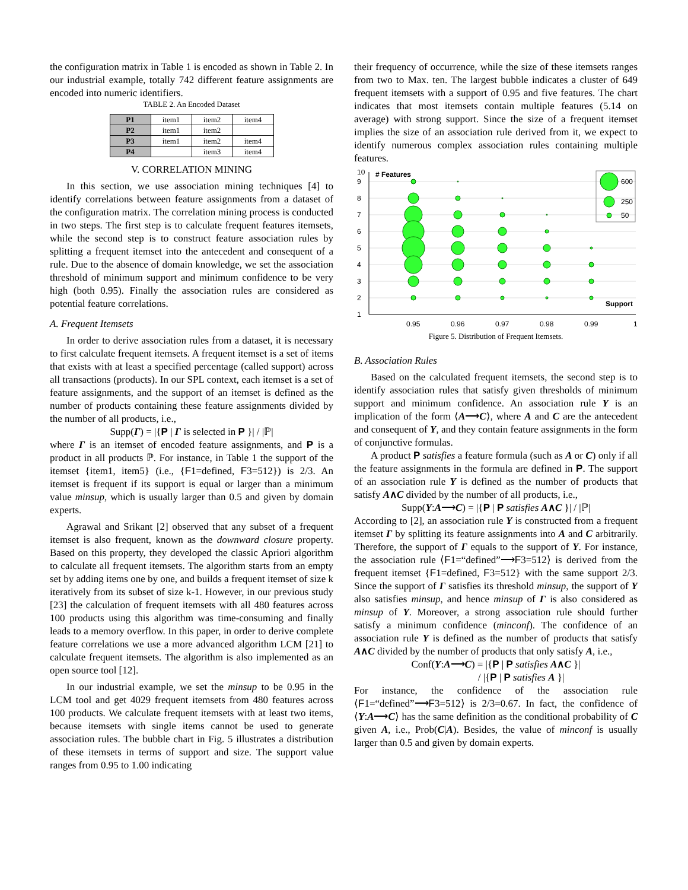the configuration matrix in Table 1 is encoded as shown in Table 2. In our industrial example, totally 742 different feature assignments are encoded into numeric identifiers.
TABLE 2. An Encoded Dataset
| P1 | item1 | item2 | item4 |
| P2 | item1 | item2 | |
| P3 | item1 | item2 | item4 |
| P4 | | item3 | item4 |
V. CORRELATION MINING
In this section, we use association mining techniques [4] to identify correlations between feature assignments from a dataset of the configuration matrix. The correlation mining process is conducted in two steps. The first step is to calculate frequent features itemsets, while the second step is to construct feature association rules by splitting a frequent itemset into the antecedent and consequent of a rule. Due to the absence of domain knowledge, we set the association threshold of minimum support and minimum confidence to be very high (both 0.95). Finally the association rules are considered as potential feature correlations.
A. Frequent Itemsets
In order to derive association rules from a dataset, it is necessary to first calculate frequent itemsets. A frequent itemset is a set of items that exists with at least a specified percentage (called support) across all transactions (products). In our SPL context, each itemset is a set of feature assignments, and the support of an itemset is defined as the number of products containing these feature assignments divided by the number of all products, i.e.,
Supp(Γ) = |{P | Γ is selected in P }| / |ℙ|
where Γ is an itemset of encoded feature assignments, and P is a product in all products ℙ. For instance, in Table 1 the support of the itemset {item1, item5} (i.e., {F1=defined, F3=512}) is 2/3. An itemset is frequent if its support is equal or larger than a minimum value minsup, which is usually larger than 0.5 and given by domain experts.
Agrawal and Srikant [2] observed that any subset of a frequent itemset is also frequent, known as the downward closure property. Based on this property, they developed the classic Apriori algorithm to calculate all frequent itemsets. The algorithm starts from an empty set by adding items one by one, and builds a frequent itemset of size k iteratively from its subset of size k-1. However, in our previous study [23] the calculation of frequent itemsets with all 480 features across 100 products using this algorithm was time-consuming and finally leads to a memory overflow. In this paper, in order to derive complete feature correlations we use a more advanced algorithm LCM [21] to calculate frequent itemsets. The algorithm is also implemented as an open source tool [12].
In our industrial example, we set the minsup to be 0.95 in the LCM tool and get 4029 frequent itemsets from 480 features across 100 products. We calculate frequent itemsets with at least two items, because itemsets with single items cannot be used to generate association rules. The bubble chart in Fig. 5 illustrates a distribution of these itemsets in terms of support and size. The support value ranges from 0.95 to 1.00 indicating
their frequency of occurrence, while the size of these itemsets ranges from two to Max. ten. The largest bubble indicates a cluster of 649 frequent itemsets with a support of 0.95 and five features. The chart indicates that most itemsets contain multiple features (5.14 on average) with strong support. Since the size of a frequent itemset implies the size of an association rule derived from it, we expect to identify numerous complex association rules containing multiple features.
10
9
8
7
6
5
4
3
2
1
# Features
Support
0.95
0.96
0.97
0.98
0.99
1
600
250
50
Figure 5. Distribution of Frequent Itemsets.
B. Association Rules
Based on the calculated frequent itemsets, the second step is to identify association rules that satisfy given thresholds of minimum support and minimum confidence. An association rule Υ is an implication of the form ⟨A⟶C⟩, where A and C are the antecedent and consequent of Υ, and they contain feature assignments in the form of conjunctive formulas.
A product P satisfies a feature formula (such as A or C) only if all the feature assignments in the formula are defined in P. The support of an association rule Υ is defined as the number of products that satisfy A∧C divided by the number of all products, i.e.,
Supp(Υ:A⟶C) = |{P | P satisfies A∧C }| / |ℙ|
According to [2], an association rule Υ is constructed from a frequent itemset Γ by splitting its feature assignments into A and C arbitrarily. Therefore, the support of Γ equals to the support of Υ. For instance, the association rule ⟨F1=“defined”⟶F3=512⟩ is derived from the frequent itemset {F1=defined, F3=512} with the same support 2/3. Since the support of Γ satisfies its threshold minsup, the support of Υ also satisfies minsup, and hence minsup of Γ is also considered as minsup of Υ. Moreover, a strong association rule should further satisfy a minimum confidence (minconf). The confidence of an association rule Υ is defined as the number of products that satisfy A∧C divided by the number of products that only satisfy A, i.e.,
Conf(Υ:A⟶C) = |{P | P satisfies A∧C }|
/ |{P | P satisfies A }|
For instance, the confidence of the association rule ⟨F1=“defined”⟶F3=512⟩ is 2/3=0.67. In fact, the confidence of ⟨Υ:A⟶C⟩ has the same definition as the conditional probability of C given A, i.e., Prob(C|A). Besides, the value of minconf is usually larger than 0.5 and given by domain experts.